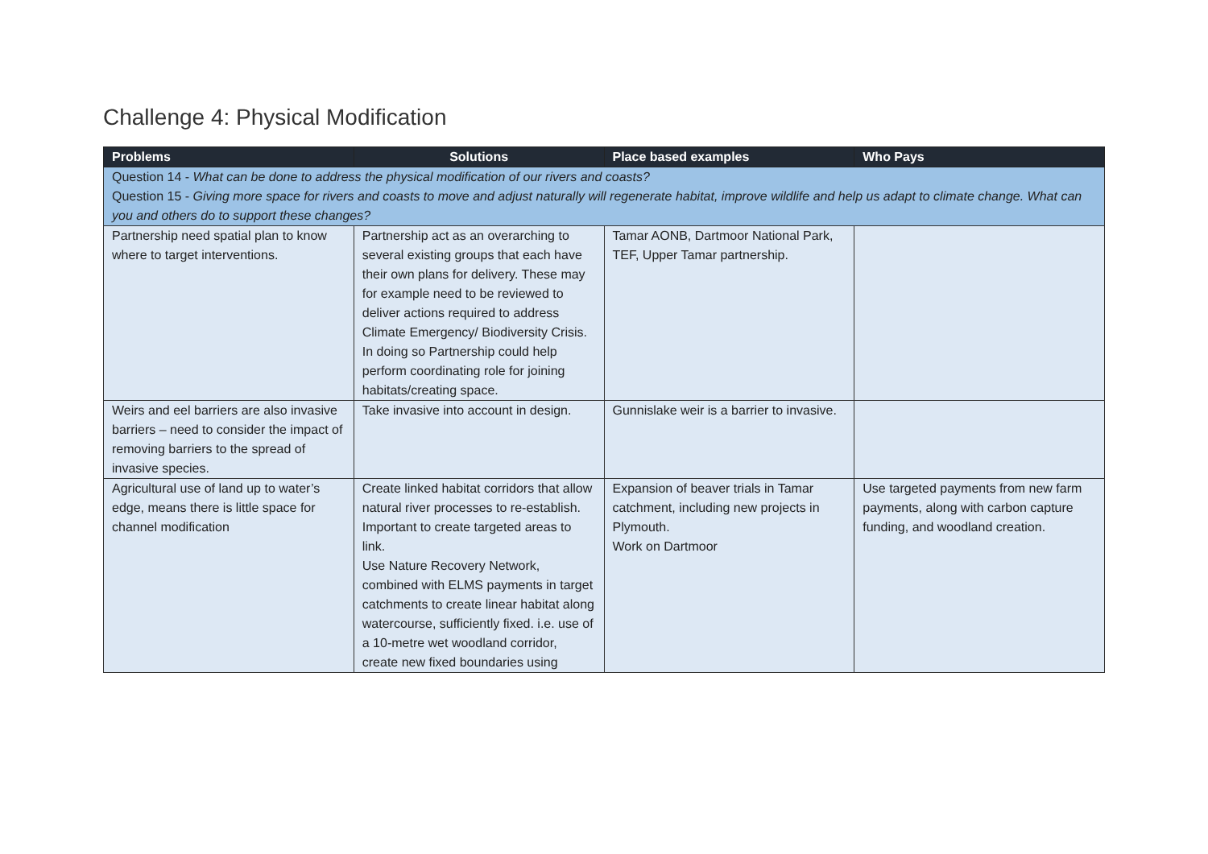Challenge 4: Physical Modification
| Problems | Solutions | Place based examples | Who Pays |
| --- | --- | --- | --- |
| Question 14 - What can be done to address the physical modification of our rivers and coasts? Question 15 - Giving more space for rivers and coasts to move and adjust naturally will regenerate habitat, improve wildlife and help us adapt to climate change. What can you and others do to support these changes? | | | |
| Partnership need spatial plan to know where to target interventions. | Partnership act as an overarching to several existing groups that each have their own plans for delivery. These may for example need to be reviewed to deliver actions required to address Climate Emergency/ Biodiversity Crisis. In doing so Partnership could help perform coordinating role for joining habitats/creating space. | Tamar AONB, Dartmoor National Park, TEF, Upper Tamar partnership. | |
| Weirs and eel barriers are also invasive barriers – need to consider the impact of removing barriers to the spread of invasive species. | Take invasive into account in design. | Gunnislake weir is a barrier to invasive. | |
| Agricultural use of land up to water’s edge, means there is little space for channel modification | Create linked habitat corridors that allow natural river processes to re-establish. Important to create targeted areas to link. Use Nature Recovery Network, combined with ELMS payments in target catchments to create linear habitat along watercourse, sufficiently fixed. i.e. use of a 10-metre wet woodland corridor, create new fixed boundaries using | Expansion of beaver trials in Tamar catchment, including new projects in Plymouth. Work on Dartmoor | Use targeted payments from new farm payments, along with carbon capture funding, and woodland creation. |